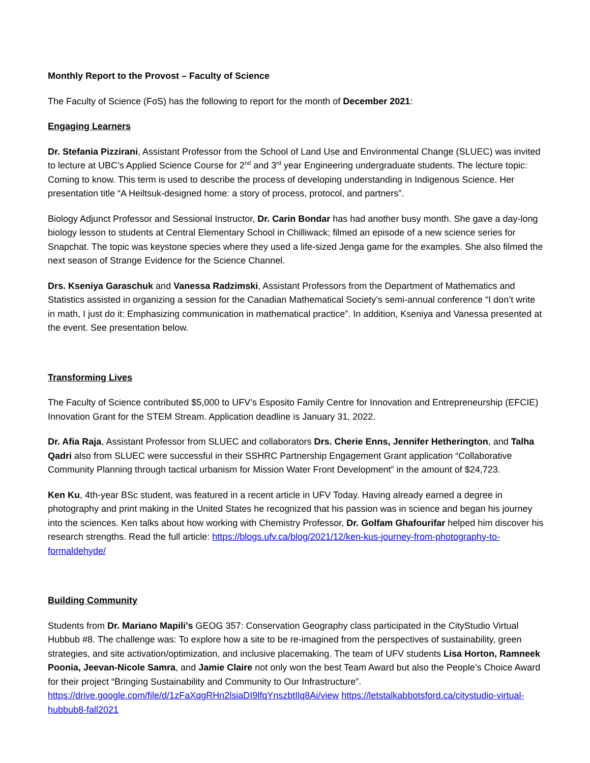Monthly Report to the Provost – Faculty of Science
The Faculty of Science (FoS) has the following to report for the month of December 2021:
Engaging Learners
Dr. Stefania Pizzirani, Assistant Professor from the School of Land Use and Environmental Change (SLUEC) was invited to lecture at UBC’s Applied Science Course for 2<sup>nd</sup> and 3<sup>rd</sup> year Engineering undergraduate students. The lecture topic: Coming to know. This term is used to describe the process of developing understanding in Indigenous Science. Her presentation title “A Heiltsuk-designed home: a story of process, protocol, and partners”.
Biology Adjunct Professor and Sessional Instructor, Dr. Carin Bondar has had another busy month. She gave a day-long biology lesson to students at Central Elementary School in Chilliwack; filmed an episode of a new science series for Snapchat. The topic was keystone species where they used a life-sized Jenga game for the examples. She also filmed the next season of Strange Evidence for the Science Channel.
Drs. Kseniya Garaschuk and Vanessa Radzimski, Assistant Professors from the Department of Mathematics and Statistics assisted in organizing a session for the Canadian Mathematical Society’s semi-annual conference “I don’t write in math, I just do it: Emphasizing communication in mathematical practice”. In addition, Kseniya and Vanessa presented at the event. See presentation below.
Transforming Lives
The Faculty of Science contributed $5,000 to UFV’s Esposito Family Centre for Innovation and Entrepreneurship (EFCIE) Innovation Grant for the STEM Stream. Application deadline is January 31, 2022.
Dr. Afia Raja, Assistant Professor from SLUEC and collaborators Drs. Cherie Enns, Jennifer Hetherington, and Talha Qadri also from SLUEC were successful in their SSHRC Partnership Engagement Grant application “Collaborative Community Planning through tactical urbanism for Mission Water Front Development” in the amount of $24,723.
Ken Ku, 4th-year BSc student, was featured in a recent article in UFV Today. Having already earned a degree in photography and print making in the United States he recognized that his passion was in science and began his journey into the sciences. Ken talks about how working with Chemistry Professor, Dr. Golfam Ghafourifar helped him discover his research strengths. Read the full article: https://blogs.ufv.ca/blog/2021/12/ken-kus-journey-from-photography-to-formaldehyde/
Building Community
Students from Dr. Mariano Mapili’s GEOG 357: Conservation Geography class participated in the CityStudio Virtual Hubbub #8. The challenge was: To explore how a site to be re-imagined from the perspectives of sustainability, green strategies, and site activation/optimization, and inclusive placemaking. The team of UFV students Lisa Horton, Ramneek Poonia, Jeevan-Nicole Samra, and Jamie Claire not only won the best Team Award but also the People’s Choice Award for their project “Bringing Sustainability and Community to Our Infrastructure”. https://drive.google.com/file/d/1zFaXqgRHn2lsiaDI9lfqYnszbtIlq8Ai/view https://letstalkabbotsford.ca/citystudio-virtual-hubbub8-fall2021